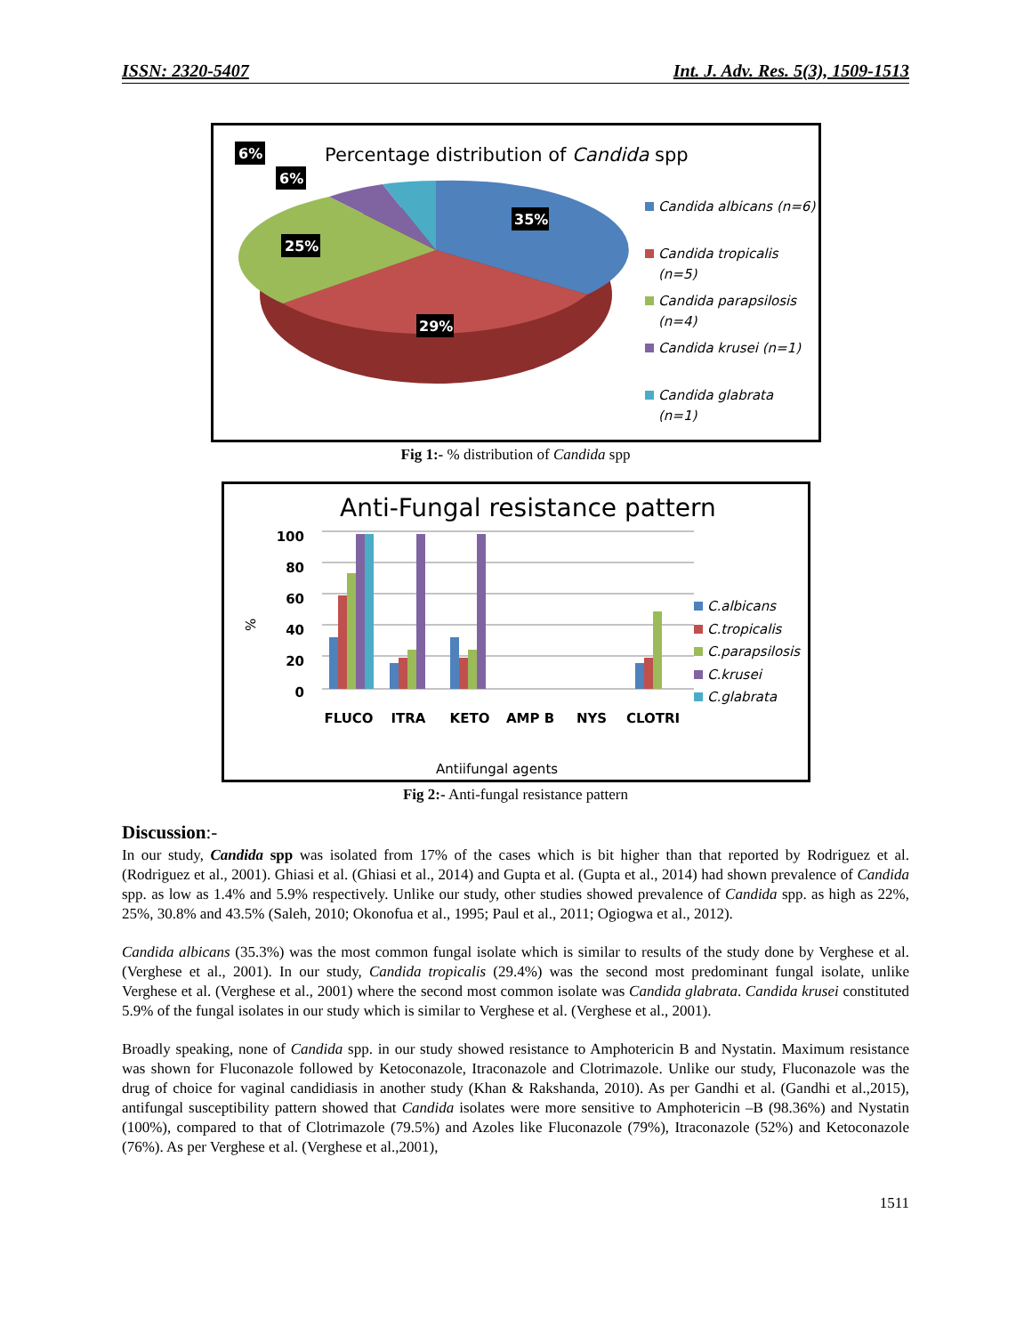ISSN: 2320-5407 Int. J. Adv. Res. 5(3), 1509-1513
Percentage distribution of Candida spp
35%
29%
25%
6%
6%
Candida albicans (n=6)
Candida tropicalis
(n=5)
Candida parapsilosis
(n=4)
Candida krusei (n=1)
Candida glabrata
(n=1)
Fig 1:- % distribution of Candida spp
Anti-Fungal resistance pattern
100
80
60
40
20
0
%
FLUCO
ITRA
KETO
AMP B
NYS
CLOTRI
Antiifungal agents
C.albicans
C.tropicalis
C.parapsilosis
C.krusei
C.glabrata
Fig 2:- Anti-fungal resistance pattern
Discussion:-
In our study, Candida spp was isolated from 17% of the cases which is bit higher than that reported by Rodriguez et al. (Rodriguez et al., 2001). Ghiasi et al. (Ghiasi et al., 2014) and Gupta et al. (Gupta et al., 2014) had shown prevalence of Candida spp. as low as 1.4% and 5.9% respectively. Unlike our study, other studies showed prevalence of Candida spp. as high as 22%, 25%, 30.8% and 43.5% (Saleh, 2010; Okonofua et al., 1995; Paul et al., 2011; Ogiogwa et al., 2012).
Candida albicans (35.3%) was the most common fungal isolate which is similar to results of the study done by Verghese et al. (Verghese et al., 2001). In our study, Candida tropicalis (29.4%) was the second most predominant fungal isolate, unlike Verghese et al. (Verghese et al., 2001) where the second most common isolate was Candida glabrata. Candida krusei constituted 5.9% of the fungal isolates in our study which is similar to Verghese et al. (Verghese et al., 2001).
Broadly speaking, none of Candida spp. in our study showed resistance to Amphotericin B and Nystatin. Maximum resistance was shown for Fluconazole followed by Ketoconazole, Itraconazole and Clotrimazole. Unlike our study, Fluconazole was the drug of choice for vaginal candidiasis in another study (Khan & Rakshanda, 2010). As per Gandhi et al. (Gandhi et al.,2015), antifungal susceptibility pattern showed that Candida isolates were more sensitive to Amphotericin –B (98.36%) and Nystatin (100%), compared to that of Clotrimazole (79.5%) and Azoles like Fluconazole (79%), Itraconazole (52%) and Ketoconazole (76%). As per Verghese et al. (Verghese et al.,2001),
1511